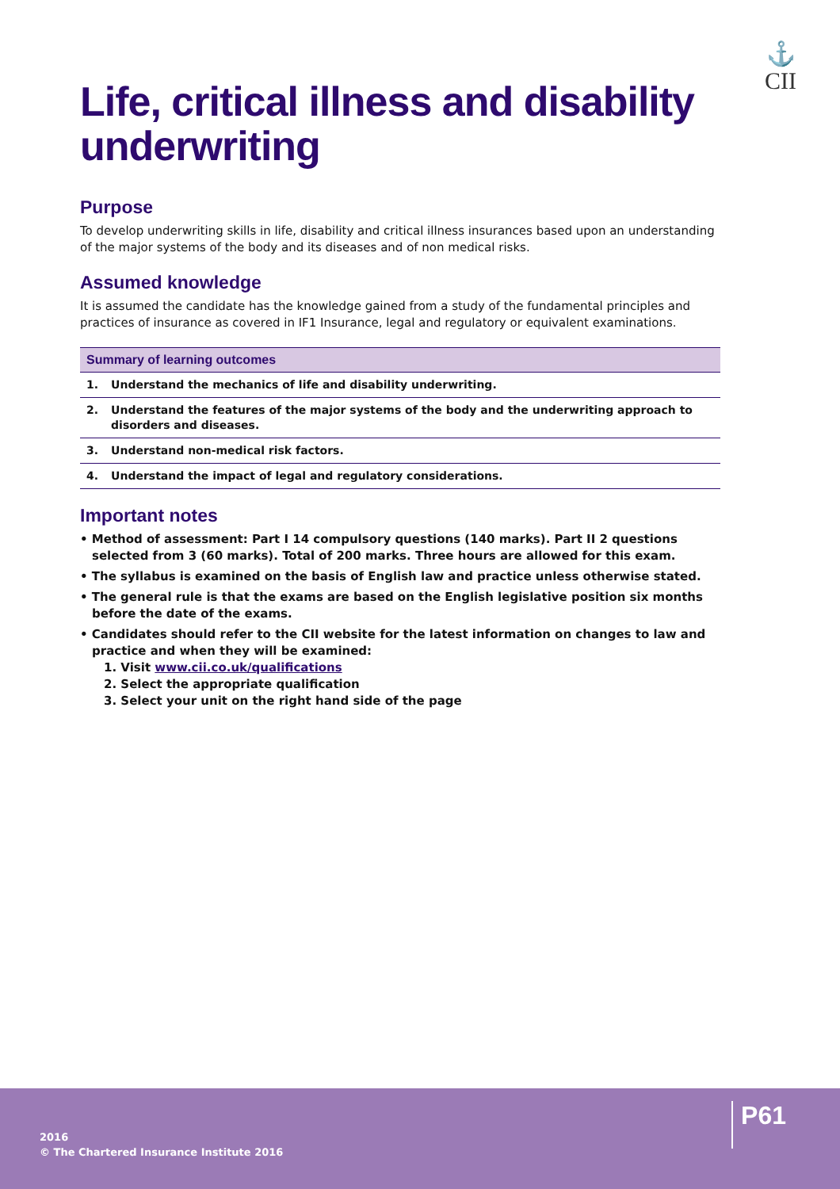⚓
CII
Life, critical illness and disability underwriting
Purpose
To develop underwriting skills in life, disability and critical illness insurances based upon an understanding of the major systems of the body and its diseases and of non medical risks.
Assumed knowledge
It is assumed the candidate has the knowledge gained from a study of the fundamental principles and practices of insurance as covered in IF1 Insurance, legal and regulatory or equivalent examinations.
| Summary of learning outcomes | |
| --- | --- |
| 1. | Understand the mechanics of life and disability underwriting. |
| 2. | Understand the features of the major systems of the body and the underwriting approach to disorders and diseases. |
| 3. | Understand non-medical risk factors. |
| 4. | Understand the impact of legal and regulatory considerations. |
Important notes
• Method of assessment: Part I 14 compulsory questions (140 marks). Part II 2 questions selected from 3 (60 marks). Total of 200 marks. Three hours are allowed for this exam.
• The syllabus is examined on the basis of English law and practice unless otherwise stated.
• The general rule is that the exams are based on the English legislative position six months before the date of the exams.
• Candidates should refer to the CII website for the latest information on changes to law and practice and when they will be examined:
1. Visit www.cii.co.uk/qualifications
2. Select the appropriate qualification
3. Select your unit on the right hand side of the page
2016
© The Chartered Insurance Institute 2016
P61